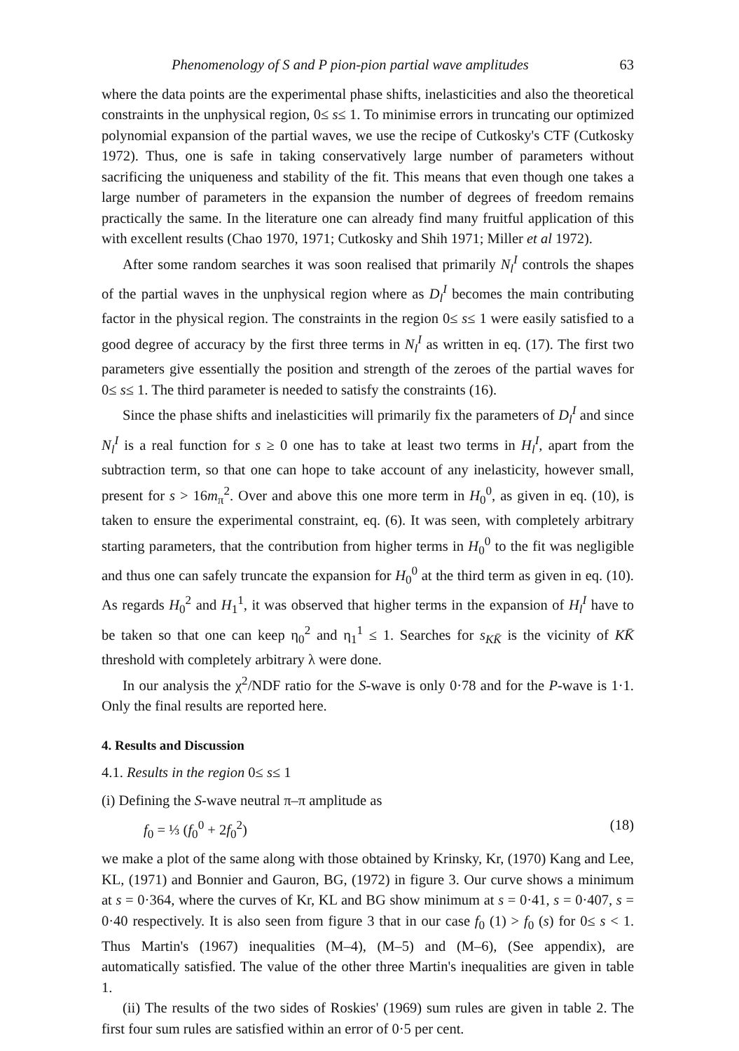Phenomenology of S and P pion-pion partial wave amplitudes 63
where the data points are the experimental phase shifts, inelasticities and also the theoretical constraints in the unphysical region, 0≤ s≤ 1. To minimise errors in truncating our optimized polynomial expansion of the partial waves, we use the recipe of Cutkosky's CTF (Cutkosky 1972). Thus, one is safe in taking conservatively large number of parameters without sacrificing the uniqueness and stability of the fit. This means that even though one takes a large number of parameters in the expansion the number of degrees of freedom remains practically the same. In the literature one can already find many fruitful application of this with excellent results (Chao 1970, 1971; Cutkosky and Shih 1971; Miller et al 1972).
After some random searches it was soon realised that primarily N<sub>l</sub><sup>I</sup> controls the shapes of the partial waves in the unphysical region where as D<sub>l</sub><sup>I</sup> becomes the main contributing factor in the physical region. The constraints in the region 0≤ s≤ 1 were easily satisfied to a good degree of accuracy by the first three terms in N<sub>l</sub><sup>I</sup> as written in eq. (17). The first two parameters give essentially the position and strength of the zeroes of the partial waves for 0≤ s≤ 1. The third parameter is needed to satisfy the constraints (16).
Since the phase shifts and inelasticities will primarily fix the parameters of D<sub>l</sub><sup>I</sup> and since N<sub>l</sub><sup>I</sup> is a real function for s ≥ 0 one has to take at least two terms in H<sub>l</sub><sup>I</sup>, apart from the subtraction term, so that one can hope to take account of any inelasticity, however small, present for s > 16m<sub>π</sub><sup>2</sup>. Over and above this one more term in H<sub>0</sub><sup>0</sup>, as given in eq. (10), is taken to ensure the experimental constraint, eq. (6). It was seen, with completely arbitrary starting parameters, that the contribution from higher terms in H<sub>0</sub><sup>0</sup> to the fit was negligible and thus one can safely truncate the expansion for H<sub>0</sub><sup>0</sup> at the third term as given in eq. (10). As regards H<sub>0</sub><sup>2</sup> and H<sub>1</sub><sup>1</sup>, it was observed that higher terms in the expansion of H<sub>l</sub><sup>I</sup> have to be taken so that one can keep η<sub>0</sub><sup>2</sup> and η<sub>1</sub><sup>1</sup> ≤ 1. Searches for s<sub>KK̄</sub> is the vicinity of KK̄ threshold with completely arbitrary λ were done.
In our analysis the χ<sup>2</sup>/NDF ratio for the S-wave is only 0·78 and for the P-wave is 1·1. Only the final results are reported here.
4. Results and Discussion
4.1. Results in the region 0≤ s≤ 1
(i) Defining the S-wave neutral π–π amplitude as
f<sub>0</sub> = ⅓ (f<sub>0</sub><sup>0</sup> + 2f<sub>0</sub><sup>2</sup>) (18)
we make a plot of the same along with those obtained by Krinsky, Kr, (1970) Kang and Lee, KL, (1971) and Bonnier and Gauron, BG, (1972) in figure 3. Our curve shows a minimum at s = 0·364, where the curves of Kr, KL and BG show minimum at s = 0·41, s = 0·407, s = 0·40 respectively. It is also seen from figure 3 that in our case f<sub>0</sub> (1) > f<sub>0</sub> (s) for 0≤ s < 1. Thus Martin's (1967) inequalities (M–4), (M–5) and (M–6), (See appendix), are automatically satisfied. The value of the other three Martin's inequalities are given in table 1.
(ii) The results of the two sides of Roskies' (1969) sum rules are given in table 2. The first four sum rules are satisfied within an error of 0·5 per cent.